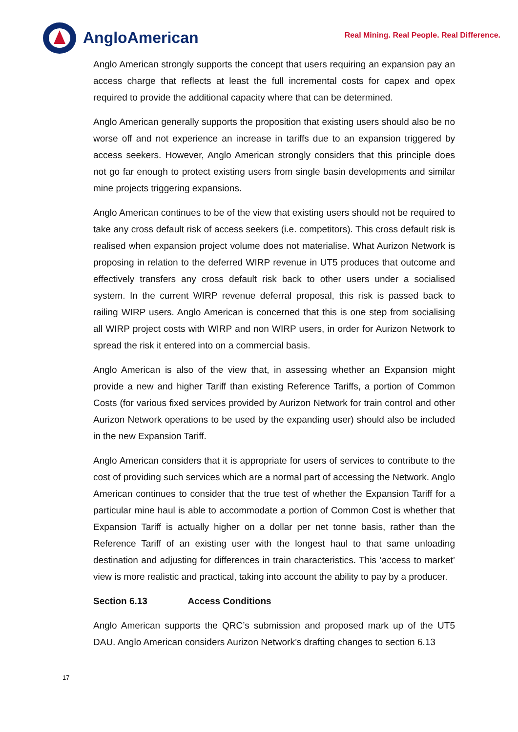AngloAmerican
Real Mining. Real People. Real Difference.
Anglo American strongly supports the concept that users requiring an expansion pay an access charge that reflects at least the full incremental costs for capex and opex required to provide the additional capacity where that can be determined.
Anglo American generally supports the proposition that existing users should also be no worse off and not experience an increase in tariffs due to an expansion triggered by access seekers. However, Anglo American strongly considers that this principle does not go far enough to protect existing users from single basin developments and similar mine projects triggering expansions.
Anglo American continues to be of the view that existing users should not be required to take any cross default risk of access seekers (i.e. competitors). This cross default risk is realised when expansion project volume does not materialise. What Aurizon Network is proposing in relation to the deferred WIRP revenue in UT5 produces that outcome and effectively transfers any cross default risk back to other users under a socialised system. In the current WIRP revenue deferral proposal, this risk is passed back to railing WIRP users. Anglo American is concerned that this is one step from socialising all WIRP project costs with WIRP and non WIRP users, in order for Aurizon Network to spread the risk it entered into on a commercial basis.
Anglo American is also of the view that, in assessing whether an Expansion might provide a new and higher Tariff than existing Reference Tariffs, a portion of Common Costs (for various fixed services provided by Aurizon Network for train control and other Aurizon Network operations to be used by the expanding user) should also be included in the new Expansion Tariff.
Anglo American considers that it is appropriate for users of services to contribute to the cost of providing such services which are a normal part of accessing the Network. Anglo American continues to consider that the true test of whether the Expansion Tariff for a particular mine haul is able to accommodate a portion of Common Cost is whether that Expansion Tariff is actually higher on a dollar per net tonne basis, rather than the Reference Tariff of an existing user with the longest haul to that same unloading destination and adjusting for differences in train characteristics. This ‘access to market’ view is more realistic and practical, taking into account the ability to pay by a producer.
Section 6.13 Access Conditions
Anglo American supports the QRC’s submission and proposed mark up of the UT5 DAU. Anglo American considers Aurizon Network’s drafting changes to section 6.13
17